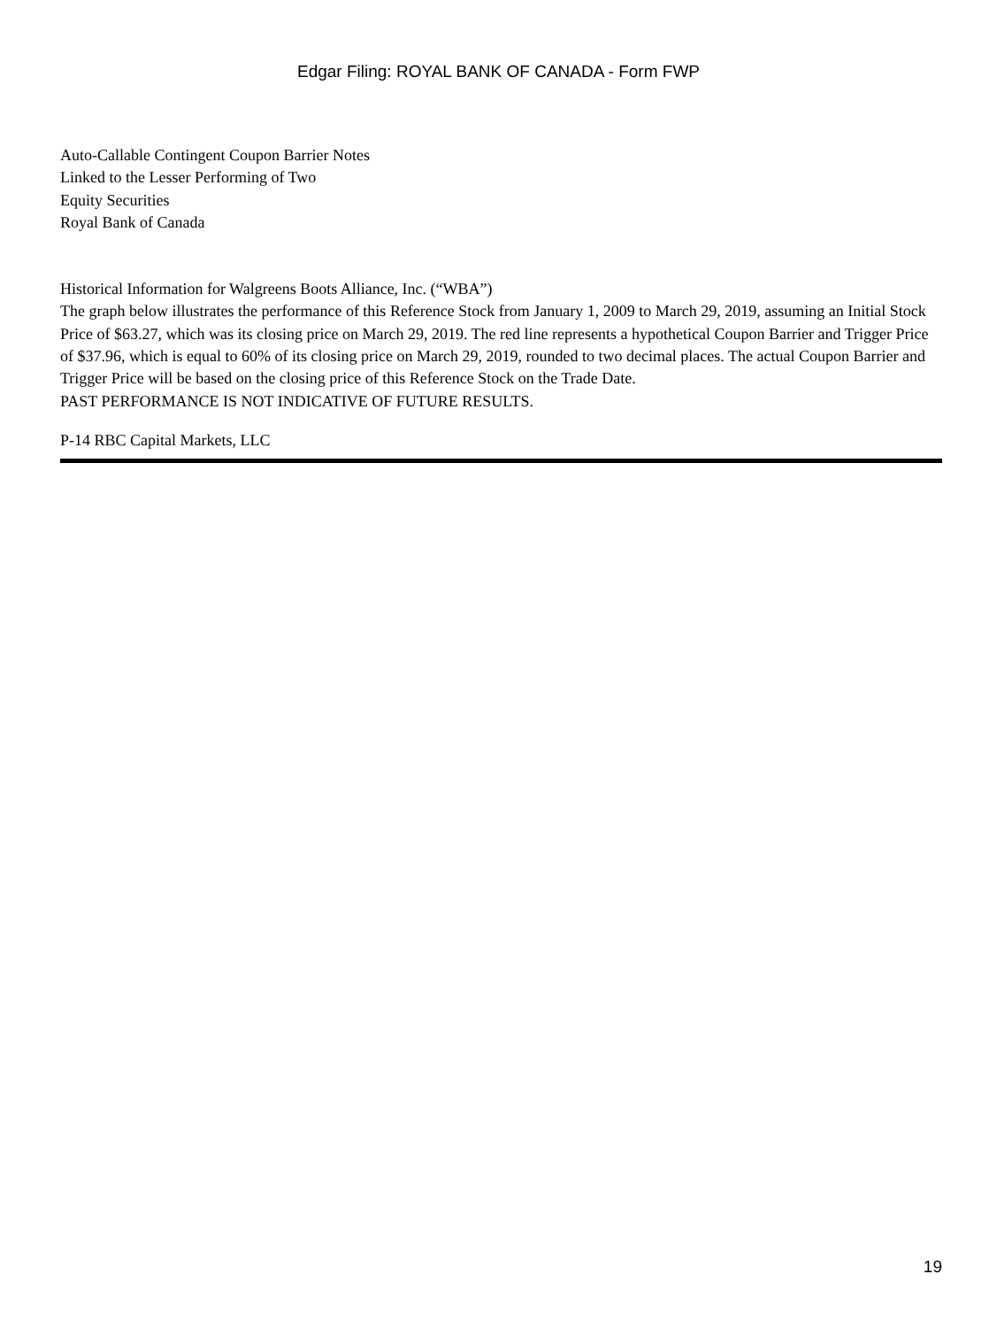Edgar Filing: ROYAL BANK OF CANADA - Form FWP
Auto-Callable Contingent Coupon Barrier Notes
Linked to the Lesser Performing of Two
Equity Securities
Royal Bank of Canada
Historical Information for Walgreens Boots Alliance, Inc. (“WBA”)
The graph below illustrates the performance of this Reference Stock from January 1, 2009 to March 29, 2019, assuming an Initial Stock Price of $63.27, which was its closing price on March 29, 2019. The red line represents a hypothetical Coupon Barrier and Trigger Price of $37.96, which is equal to 60% of its closing price on March 29, 2019, rounded to two decimal places. The actual Coupon Barrier and Trigger Price will be based on the closing price of this Reference Stock on the Trade Date.
PAST PERFORMANCE IS NOT INDICATIVE OF FUTURE RESULTS.
P-14 RBC Capital Markets, LLC
19